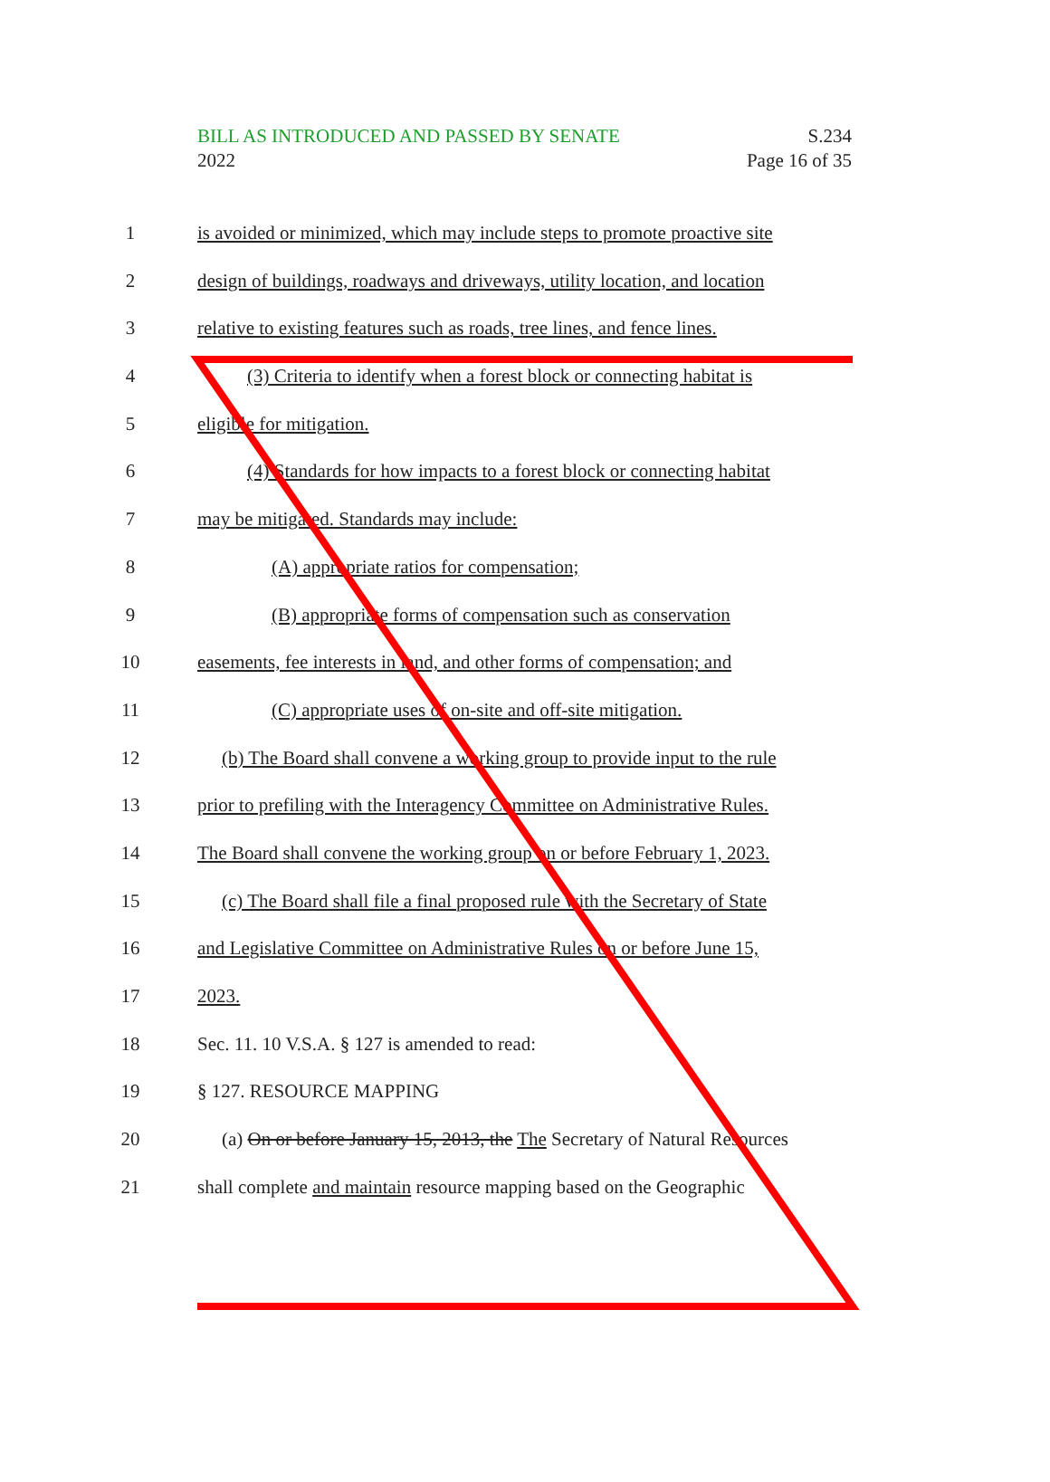BILL AS INTRODUCED AND PASSED BY SENATE
2022
S.234
Page 16 of 35
1 is avoided or minimized, which may include steps to promote proactive site
2 design of buildings, roadways and driveways, utility location, and location
3 relative to existing features such as roads, tree lines, and fence lines.
4 (3) Criteria to identify when a forest block or connecting habitat is
5 eligible for mitigation.
6 (4) Standards for how impacts to a forest block or connecting habitat
7 may be mitigated. Standards may include:
8 (A) appropriate ratios for compensation;
9 (B) appropriate forms of compensation such as conservation
10 easements, fee interests in land, and other forms of compensation; and
11 (C) appropriate uses of on-site and off-site mitigation.
12 (b) The Board shall convene a working group to provide input to the rule
13 prior to prefiling with the Interagency Committee on Administrative Rules.
14 The Board shall convene the working group on or before February 1, 2023.
15 (c) The Board shall file a final proposed rule with the Secretary of State
16 and Legislative Committee on Administrative Rules on or before June 15,
17 2023.
18 Sec. 11. 10 V.S.A. § 127 is amended to read:
19 § 127. RESOURCE MAPPING
20 (a) On or before January 15, 2013, the The Secretary of Natural Resources
21 shall complete and maintain resource mapping based on the Geographic